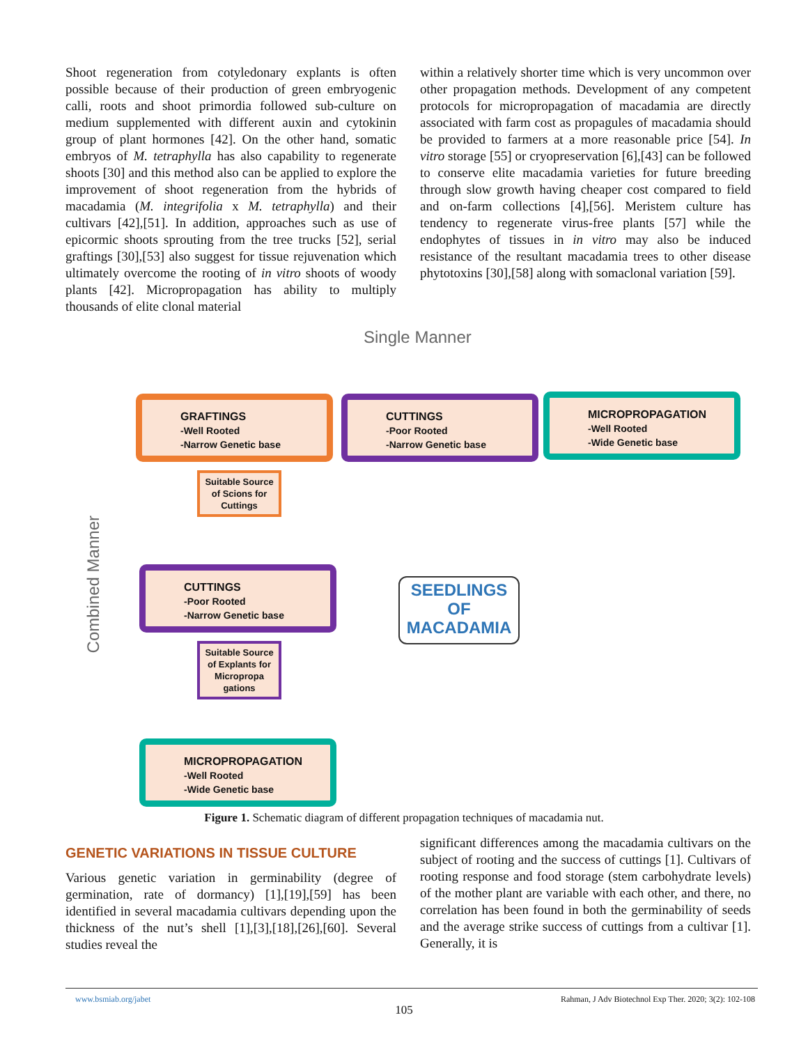Shoot regeneration from cotyledonary explants is often possible because of their production of green embryogenic calli, roots and shoot primordia followed sub-culture on medium supplemented with different auxin and cytokinin group of plant hormones [42]. On the other hand, somatic embryos of M. tetraphylla has also capability to regenerate shoots [30] and this method also can be applied to explore the improvement of shoot regeneration from the hybrids of macadamia (M. integrifolia x M. tetraphylla) and their cultivars [42],[51]. In addition, approaches such as use of epicormic shoots sprouting from the tree trucks [52], serial graftings [30],[53] also suggest for tissue rejuvenation which ultimately overcome the rooting of in vitro shoots of woody plants [42]. Micropropagation has ability to multiply thousands of elite clonal material
within a relatively shorter time which is very uncommon over other propagation methods. Development of any competent protocols for micropropagation of macadamia are directly associated with farm cost as propagules of macadamia should be provided to farmers at a more reasonable price [54]. In vitro storage [55] or cryopreservation [6],[43] can be followed to conserve elite macadamia varieties for future breeding through slow growth having cheaper cost compared to field and on-farm collections [4],[56]. Meristem culture has tendency to regenerate virus-free plants [57] while the endophytes of tissues in in vitro may also be induced resistance of the resultant macadamia trees to other disease phytotoxins [30],[58] along with somaclonal variation [59].
Single Manner
Combined Manner
GRAFTINGS
-Well Rooted
-Narrow Genetic base
CUTTINGS
-Poor Rooted
-Narrow Genetic base
MICROPROPAGATION
-Well Rooted
-Wide Genetic base
Suitable Source of Scions for Cuttings
CUTTINGS
-Poor Rooted
-Narrow Genetic base
Suitable Source of Explants for Micropropa gations
MICROPROPAGATION
-Well Rooted
-Wide Genetic base
SEEDLINGS
OF
MACADAMIA
Figure 1. Schematic diagram of different propagation techniques of macadamia nut.
GENETIC VARIATIONS IN TISSUE CULTURE
Various genetic variation in germinability (degree of germination, rate of dormancy) [1],[19],[59] has been identified in several macadamia cultivars depending upon the thickness of the nut’s shell [1],[3],[18],[26],[60]. Several studies reveal the
significant differences among the macadamia cultivars on the subject of rooting and the success of cuttings [1]. Cultivars of rooting response and food storage (stem carbohydrate levels) of the mother plant are variable with each other, and there, no correlation has been found in both the germinability of seeds and the average strike success of cuttings from a cultivar [1]. Generally, it is
www.bsmiab.org/jabet Rahman, J Adv Biotechnol Exp Ther. 2020; 3(2): 102-108
105